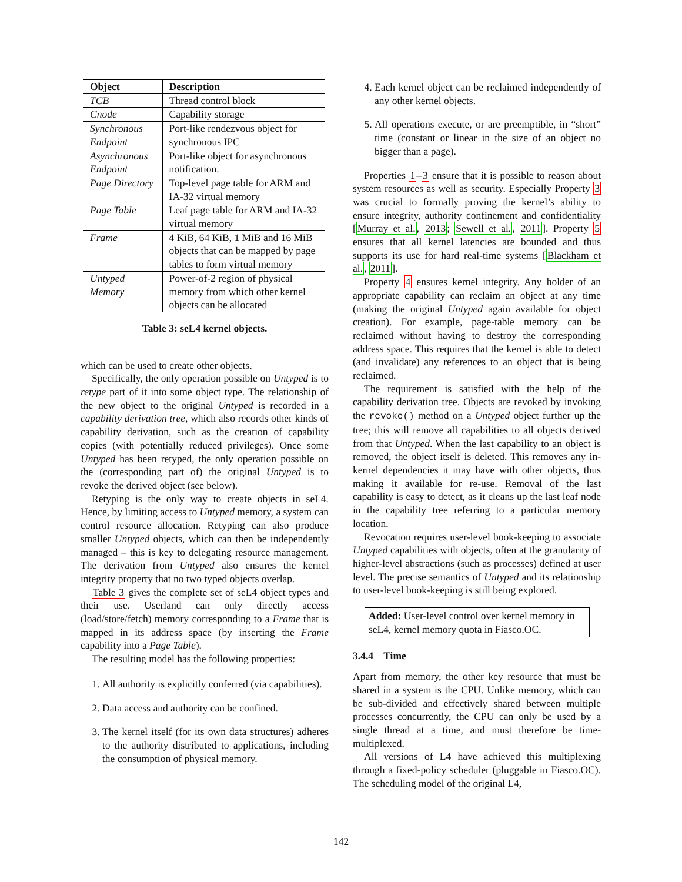| Object | Description |
| --- | --- |
| TCB | Thread control block |
| Cnode | Capability storage |
| Synchronous Endpoint | Port-like rendezvous object for synchronous IPC |
| Asynchronous Endpoint | Port-like object for asynchronous notification. |
| Page Directory | Top-level page table for ARM and IA-32 virtual memory |
| Page Table | Leaf page table for ARM and IA-32 virtual memory |
| Frame | 4 KiB, 64 KiB, 1 MiB and 16 MiB objects that can be mapped by page tables to form virtual memory |
| Untyped Memory | Power-of-2 region of physical memory from which other kernel objects can be allocated |
Table 3: seL4 kernel objects.
which can be used to create other objects.
Specifically, the only operation possible on Untyped is to retype part of it into some object type. The relationship of the new object to the original Untyped is recorded in a capability derivation tree, which also records other kinds of capability derivation, such as the creation of capability copies (with potentially reduced privileges). Once some Untyped has been retyped, the only operation possible on the (corresponding part of) the original Untyped is to revoke the derived object (see below).
Retyping is the only way to create objects in seL4. Hence, by limiting access to Untyped memory, a system can control resource allocation. Retyping can also produce smaller Untyped objects, which can then be independently managed – this is key to delegating resource management. The derivation from Untyped also ensures the kernel integrity property that no two typed objects overlap.
Table 3 gives the complete set of seL4 object types and their use. Userland can only directly access (load/store/fetch) memory corresponding to a Frame that is mapped in its address space (by inserting the Frame capability into a Page Table).
The resulting model has the following properties:
1. All authority is explicitly conferred (via capabilities).
2. Data access and authority can be confined.
3. The kernel itself (for its own data structures) adheres to the authority distributed to applications, including the consumption of physical memory.
4. Each kernel object can be reclaimed independently of any other kernel objects.
5. All operations execute, or are preemptible, in “short” time (constant or linear in the size of an object no bigger than a page).
Properties 1–3 ensure that it is possible to reason about system resources as well as security. Especially Property 3 was crucial to formally proving the kernel’s ability to ensure integrity, authority confinement and confidentiality [Murray et al., 2013; Sewell et al., 2011]. Property 5 ensures that all kernel latencies are bounded and thus supports its use for hard real-time systems [Blackham et al., 2011].
Property 4 ensures kernel integrity. Any holder of an appropriate capability can reclaim an object at any time (making the original Untyped again available for object creation). For example, page-table memory can be reclaimed without having to destroy the corresponding address space. This requires that the kernel is able to detect (and invalidate) any references to an object that is being reclaimed.
The requirement is satisfied with the help of the capability derivation tree. Objects are revoked by invoking the revoke() method on a Untyped object further up the tree; this will remove all capabilities to all objects derived from that Untyped. When the last capability to an object is removed, the object itself is deleted. This removes any in-kernel dependencies it may have with other objects, thus making it available for re-use. Removal of the last capability is easy to detect, as it cleans up the last leaf node in the capability tree referring to a particular memory location.
Revocation requires user-level book-keeping to associate Untyped capabilities with objects, often at the granularity of higher-level abstractions (such as processes) defined at user level. The precise semantics of Untyped and its relationship to user-level book-keeping is still being explored.
Added: User-level control over kernel memory in seL4, kernel memory quota in Fiasco.OC.
3.4.4 Time
Apart from memory, the other key resource that must be shared in a system is the CPU. Unlike memory, which can be sub-divided and effectively shared between multiple processes concurrently, the CPU can only be used by a single thread at a time, and must therefore be time-multiplexed.
All versions of L4 have achieved this multiplexing through a fixed-policy scheduler (pluggable in Fiasco.OC). The scheduling model of the original L4,
142